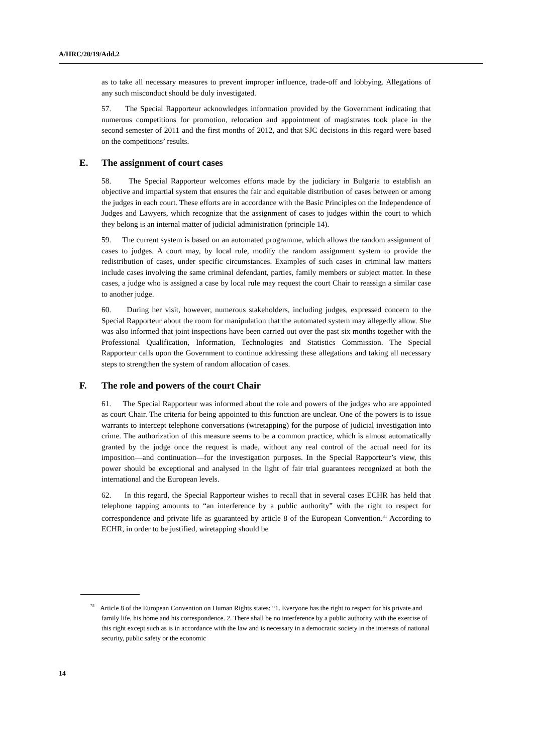A/HRC/20/19/Add.2
as to take all necessary measures to prevent improper influence, trade-off and lobbying. Allegations of any such misconduct should be duly investigated.
57. The Special Rapporteur acknowledges information provided by the Government indicating that numerous competitions for promotion, relocation and appointment of magistrates took place in the second semester of 2011 and the first months of 2012, and that SJC decisions in this regard were based on the competitions’ results.
E. The assignment of court cases
58. The Special Rapporteur welcomes efforts made by the judiciary in Bulgaria to establish an objective and impartial system that ensures the fair and equitable distribution of cases between or among the judges in each court. These efforts are in accordance with the Basic Principles on the Independence of Judges and Lawyers, which recognize that the assignment of cases to judges within the court to which they belong is an internal matter of judicial administration (principle 14).
59. The current system is based on an automated programme, which allows the random assignment of cases to judges. A court may, by local rule, modify the random assignment system to provide the redistribution of cases, under specific circumstances. Examples of such cases in criminal law matters include cases involving the same criminal defendant, parties, family members or subject matter. In these cases, a judge who is assigned a case by local rule may request the court Chair to reassign a similar case to another judge.
60. During her visit, however, numerous stakeholders, including judges, expressed concern to the Special Rapporteur about the room for manipulation that the automated system may allegedly allow. She was also informed that joint inspections have been carried out over the past six months together with the Professional Qualification, Information, Technologies and Statistics Commission. The Special Rapporteur calls upon the Government to continue addressing these allegations and taking all necessary steps to strengthen the system of random allocation of cases.
F. The role and powers of the court Chair
61. The Special Rapporteur was informed about the role and powers of the judges who are appointed as court Chair. The criteria for being appointed to this function are unclear. One of the powers is to issue warrants to intercept telephone conversations (wiretapping) for the purpose of judicial investigation into crime. The authorization of this measure seems to be a common practice, which is almost automatically granted by the judge once the request is made, without any real control of the actual need for its imposition—and continuation—for the investigation purposes. In the Special Rapporteur’s view, this power should be exceptional and analysed in the light of fair trial guarantees recognized at both the international and the European levels.
62. In this regard, the Special Rapporteur wishes to recall that in several cases ECHR has held that telephone tapping amounts to “an interference by a public authority” with the right to respect for correspondence and private life as guaranteed by article 8 of the European Convention.<sup>31</sup> According to ECHR, in order to be justified, wiretapping should be
<sup>31</sup> Article 8 of the European Convention on Human Rights states: “1. Everyone has the right to respect for his private and family life, his home and his correspondence. 2. There shall be no interference by a public authority with the exercise of this right except such as is in accordance with the law and is necessary in a democratic society in the interests of national security, public safety or the economic
14